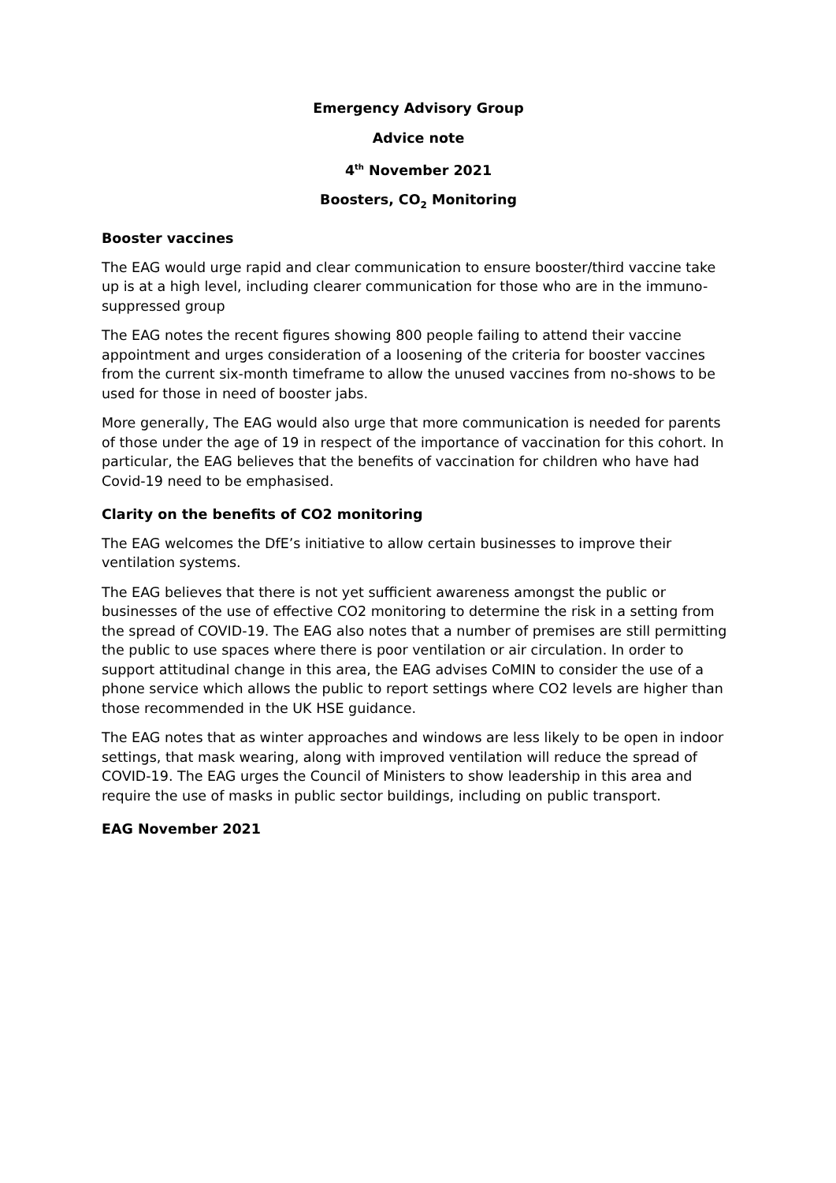Emergency Advisory Group
Advice note
4<sup>th</sup> November 2021
Boosters, CO<sub>2</sub> Monitoring
Booster vaccines
The EAG would urge rapid and clear communication to ensure booster/third vaccine take up is at a high level, including clearer communication for those who are in the immuno-suppressed group
The EAG notes the recent figures showing 800 people failing to attend their vaccine appointment and urges consideration of a loosening of the criteria for booster vaccines from the current six-month timeframe to allow the unused vaccines from no-shows to be used for those in need of booster jabs.
More generally, The EAG would also urge that more communication is needed for parents of those under the age of 19 in respect of the importance of vaccination for this cohort. In particular, the EAG believes that the benefits of vaccination for children who have had Covid-19 need to be emphasised.
Clarity on the benefits of CO2 monitoring
The EAG welcomes the DfE’s initiative to allow certain businesses to improve their ventilation systems.
The EAG believes that there is not yet sufficient awareness amongst the public or businesses of the use of effective CO2 monitoring to determine the risk in a setting from the spread of COVID-19. The EAG also notes that a number of premises are still permitting the public to use spaces where there is poor ventilation or air circulation. In order to support attitudinal change in this area, the EAG advises CoMIN to consider the use of a phone service which allows the public to report settings where CO2 levels are higher than those recommended in the UK HSE guidance.
The EAG notes that as winter approaches and windows are less likely to be open in indoor settings, that mask wearing, along with improved ventilation will reduce the spread of COVID-19. The EAG urges the Council of Ministers to show leadership in this area and require the use of masks in public sector buildings, including on public transport.
EAG November 2021